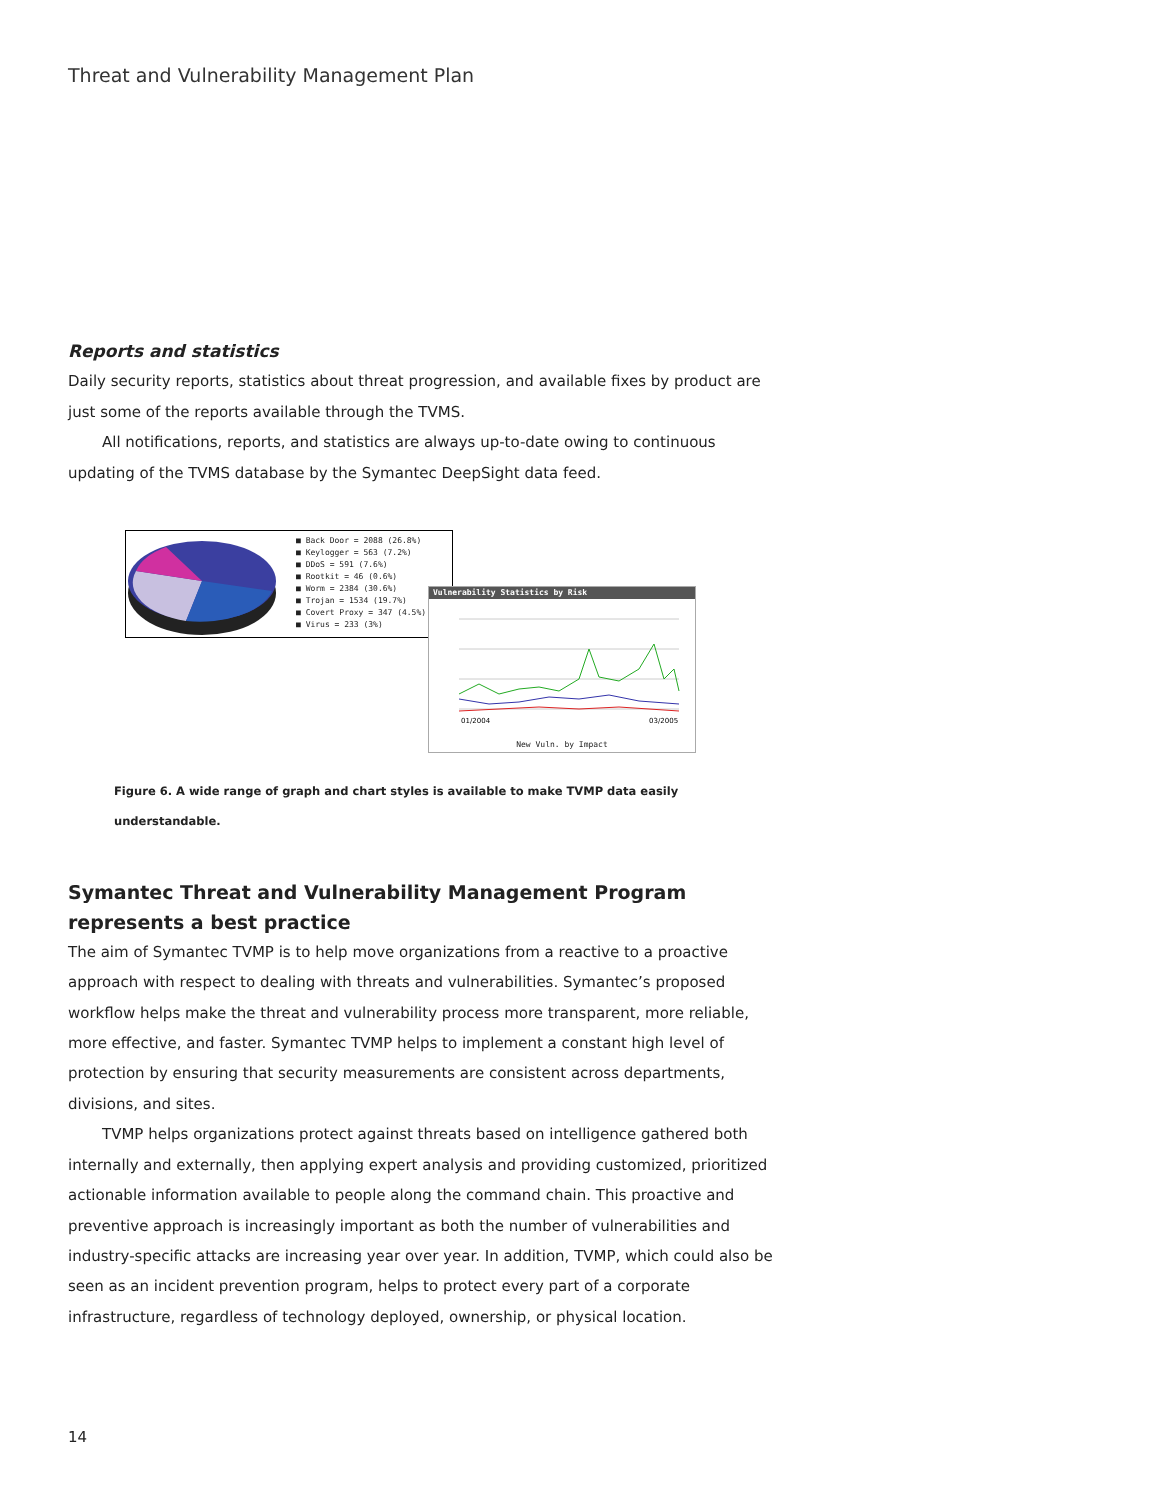Threat and Vulnerability Management Plan
Reports and statistics
Daily security reports, statistics about threat progression, and available fixes by product are just some of the reports available through the TVMS.
All notifications, reports, and statistics are always up-to-date owing to continuous updating of the TVMS database by the Symantec DeepSight data feed.
■ Back Door = 2088 (26.8%)
■ Keylogger = 563 (7.2%)
■ DDoS = 591 (7.6%)
■ Rootkit = 46 (0.6%)
■ Worm = 2384 (30.6%)
■ Trojan = 1534 (19.7%)
■ Covert Proxy = 347 (4.5%)
■ Virus = 233 (3%)
Vulnerability Statistics by Risk
01/2004
03/2005
New Vuln. by Impact
Figure 6. A wide range of graph and chart styles is available to make TVMP data easily understandable.
Symantec Threat and Vulnerability Management Program represents a best practice
The aim of Symantec TVMP is to help move organizations from a reactive to a proactive approach with respect to dealing with threats and vulnerabilities. Symantec’s proposed workflow helps make the threat and vulnerability process more transparent, more reliable, more effective, and faster. Symantec TVMP helps to implement a constant high level of protection by ensuring that security measurements are consistent across departments, divisions, and sites.
TVMP helps organizations protect against threats based on intelligence gathered both internally and externally, then applying expert analysis and providing customized, prioritized actionable information available to people along the command chain. This proactive and preventive approach is increasingly important as both the number of vulnerabilities and industry-specific attacks are increasing year over year. In addition, TVMP, which could also be seen as an incident prevention program, helps to protect every part of a corporate infrastructure, regardless of technology deployed, ownership, or physical location.
14